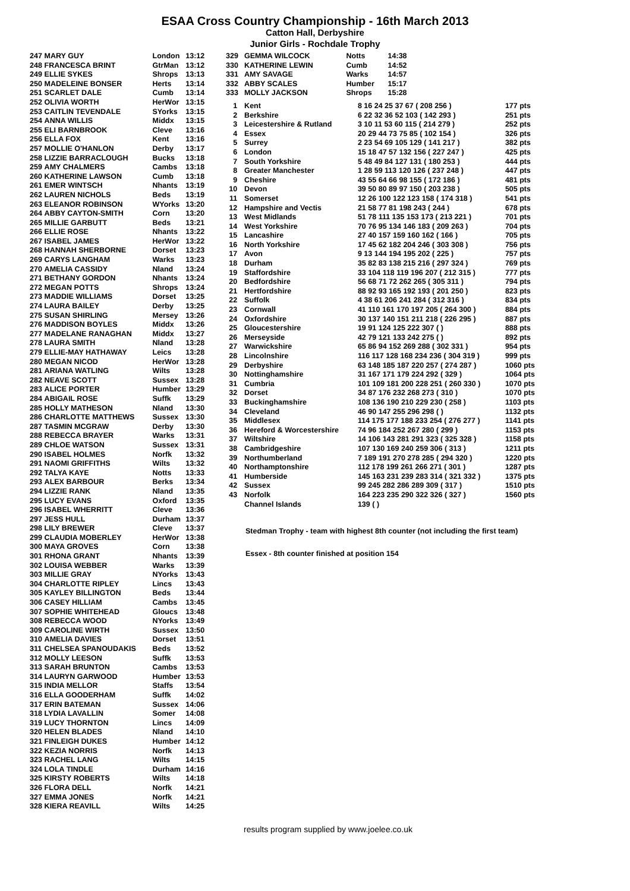ESAA Cross Country Championship - 16th March 2013
Catton Hall, Derbyshire
Junior Girls - Rochdale Trophy
| 247 | MARY GUY | London | 13:12 |
| 248 | FRANCESCA BRINT | GtrMan | 13:12 |
| 249 | ELLIE SYKES | Shrops | 13:13 |
| 250 | MADELEINE BONSER | Herts | 13:14 |
| 251 | SCARLET DALE | Cumb | 13:14 |
| 252 | OLIVIA WORTH | HerWor | 13:15 |
| 253 | CAITLIN TEVENDALE | SYorks | 13:15 |
| 254 | ANNA WILLIS | Middx | 13:15 |
| 255 | ELI BARNBROOK | Cleve | 13:16 |
| 256 | ELLA FOX | Kent | 13:16 |
| 257 | MOLLIE O'HANLON | Derby | 13:17 |
| 258 | LIZZIE BARRACLOUGH | Bucks | 13:18 |
| 259 | AMY CHALMERS | Cambs | 13:18 |
| 260 | KATHERINE LAWSON | Cumb | 13:18 |
| 261 | EMER WINTSCH | Nhants | 13:19 |
| 262 | LAUREN NICHOLS | Beds | 13:19 |
| 263 | ELEANOR ROBINSON | WYorks | 13:20 |
| 264 | ABBY CAYTON-SMITH | Corn | 13:20 |
| 265 | MILLIE GARBUTT | Beds | 13:21 |
| 266 | ELLIE ROSE | Nhants | 13:22 |
| 267 | ISABEL JAMES | HerWor | 13:22 |
| 268 | HANNAH SHERBORNE | Dorset | 13:23 |
| 269 | CARYS LANGHAM | Warks | 13:23 |
| 270 | AMELIA CASSIDY | Nland | 13:24 |
| 271 | BETHANY GORDON | Nhants | 13:24 |
| 272 | MEGAN POTTS | Shrops | 13:24 |
| 273 | MADDIE WILLIAMS | Dorset | 13:25 |
| 274 | LAURA BAILEY | Derby | 13:25 |
| 275 | SUSAN SHIRLING | Mersey | 13:26 |
| 276 | MADDISON BOYLES | Middx | 13:26 |
| 277 | MADELANE RANAGHAN | Middx | 13:27 |
| 278 | LAURA SMITH | Nland | 13:28 |
| 279 | ELLIE-MAY HATHAWAY | Leics | 13:28 |
| 280 | MEGAN NICOD | HerWor | 13:28 |
| 281 | ARIANA WATLING | Wilts | 13:28 |
| 282 | NEAVE SCOTT | Sussex | 13:28 |
| 283 | ALICE PORTER | Humber | 13:29 |
| 284 | ABIGAIL ROSE | Suffk | 13:29 |
| 285 | HOLLY MATHESON | Nland | 13:30 |
| 286 | CHARLOTTE MATTHEWS | Sussex | 13:30 |
| 287 | TASMIN MCGRAW | Derby | 13:30 |
| 288 | REBECCA BRAYER | Warks | 13:31 |
| 289 | CHLOE WATSON | Sussex | 13:31 |
| 290 | ISABEL HOLMES | Norfk | 13:32 |
| 291 | NAOMI GRIFFITHS | Wilts | 13:32 |
| 292 | TALYA KAYE | Notts | 13:33 |
| 293 | ALEX BARBOUR | Berks | 13:34 |
| 294 | LIZZIE RANK | Nland | 13:35 |
| 295 | LUCY EVANS | Oxford | 13:35 |
| 296 | ISABEL WHERRITT | Cleve | 13:36 |
| 297 | JESS HULL | Durham | 13:37 |
| 298 | LILY BREWER | Cleve | 13:37 |
| 299 | CLAUDIA MOBERLEY | HerWor | 13:38 |
| 300 | MAYA GROVES | Corn | 13:38 |
| 301 | RHONA GRANT | Nhants | 13:39 |
| 302 | LOUISA WEBBER | Warks | 13:39 |
| 303 | MILLIE GRAY | NYorks | 13:43 |
| 304 | CHARLOTTE RIPLEY | Lincs | 13:43 |
| 305 | KAYLEY BILLINGTON | Beds | 13:44 |
| 306 | CASEY HILLIAM | Cambs | 13:45 |
| 307 | SOPHIE WHITEHEAD | Gloucs | 13:48 |
| 308 | REBECCA WOOD | NYorks | 13:49 |
| 309 | CAROLINE WIRTH | Sussex | 13:50 |
| 310 | AMELIA DAVIES | Dorset | 13:51 |
| 311 | CHELSEA SPANOUDAKIS | Beds | 13:52 |
| 312 | MOLLY LEESON | Suffk | 13:53 |
| 313 | SARAH BRUNTON | Cambs | 13:53 |
| 314 | LAURYN GARWOOD | Humber | 13:53 |
| 315 | INDIA MELLOR | Staffs | 13:54 |
| 316 | ELLA GOODERHAM | Suffk | 14:02 |
| 317 | ERIN BATEMAN | Sussex | 14:06 |
| 318 | LYDIA LAVALLIN | Somer | 14:08 |
| 319 | LUCY THORNTON | Lincs | 14:09 |
| 320 | HELEN BLADES | Nland | 14:10 |
| 321 | FINLEIGH DUKES | Humber | 14:12 |
| 322 | KEZIA NORRIS | Norfk | 14:13 |
| 323 | RACHEL LANG | Wilts | 14:15 |
| 324 | LOLA TINDLE | Durham | 14:16 |
| 325 | KIRSTY ROBERTS | Wilts | 14:18 |
| 326 | FLORA DELL | Norfk | 14:21 |
| 327 | EMMA JONES | Norfk | 14:21 |
| 328 | KIERA REAVILL | Wilts | 14:25 |
| 329 | GEMMA WILCOCK | Notts | 14:38 |
| 330 | KATHERINE LEWIN | Cumb | 14:52 |
| 331 | AMY SAVAGE | Warks | 14:57 |
| 332 | ABBY SCALES | Humber | 15:17 |
| 333 | MOLLY JACKSON | Shrops | 15:28 |
| 1 | Kent | 8 16 24 25 37 67 ( 208 256 ) | 177 pts |
| 2 | Berkshire | 6 22 32 36 52 103 ( 142 293 ) | 251 pts |
| 3 | Leicestershire & Rutland | 3 10 11 53 60 115 ( 214 279 ) | 252 pts |
| 4 | Essex | 20 29 44 73 75 85 ( 102 154 ) | 326 pts |
| 5 | Surrey | 2 23 54 69 105 129 ( 141 217 ) | 382 pts |
| 6 | London | 15 18 47 57 132 156 ( 227 247 ) | 425 pts |
| 7 | South Yorkshire | 5 48 49 84 127 131 ( 180 253 ) | 444 pts |
| 8 | Greater Manchester | 1 28 59 113 120 126 ( 237 248 ) | 447 pts |
| 9 | Cheshire | 43 55 64 66 98 155 ( 172 186 ) | 481 pts |
| 10 | Devon | 39 50 80 89 97 150 ( 203 238 ) | 505 pts |
| 11 | Somerset | 12 26 100 122 123 158 ( 174 318 ) | 541 pts |
| 12 | Hampshire and Vectis | 21 58 77 81 198 243 ( 244 ) | 678 pts |
| 13 | West Midlands | 51 78 111 135 153 173 ( 213 221 ) | 701 pts |
| 14 | West Yorkshire | 70 76 95 134 146 183 ( 209 263 ) | 704 pts |
| 15 | Lancashire | 27 40 157 159 160 162 ( 166 ) | 705 pts |
| 16 | North Yorkshire | 17 45 62 182 204 246 ( 303 308 ) | 756 pts |
| 17 | Avon | 9 13 144 194 195 202 ( 225 ) | 757 pts |
| 18 | Durham | 35 82 83 138 215 216 ( 297 324 ) | 769 pts |
| 19 | Staffordshire | 33 104 118 119 196 207 ( 212 315 ) | 777 pts |
| 20 | Bedfordshire | 56 68 71 72 262 265 ( 305 311 ) | 794 pts |
| 21 | Hertfordshire | 88 92 93 165 192 193 ( 201 250 ) | 823 pts |
| 22 | Suffolk | 4 38 61 206 241 284 ( 312 316 ) | 834 pts |
| 23 | Cornwall | 41 110 161 170 197 205 ( 264 300 ) | 884 pts |
| 24 | Oxfordshire | 30 137 140 151 211 218 ( 226 295 ) | 887 pts |
| 25 | Gloucestershire | 19 91 124 125 222 307 ( ) | 888 pts |
| 26 | Merseyside | 42 79 121 133 242 275 ( ) | 892 pts |
| 27 | Warwickshire | 65 86 94 152 269 288 ( 302 331 ) | 954 pts |
| 28 | Lincolnshire | 116 117 128 168 234 236 ( 304 319 ) | 999 pts |
| 29 | Derbyshire | 63 148 185 187 220 257 ( 274 287 ) | 1060 pts |
| 30 | Nottinghamshire | 31 167 171 179 224 292 ( 329 ) | 1064 pts |
| 31 | Cumbria | 101 109 181 200 228 251 ( 260 330 ) | 1070 pts |
| 32 | Dorset | 34 87 176 232 268 273 ( 310 ) | 1070 pts |
| 33 | Buckinghamshire | 108 136 190 210 229 230 ( 258 ) | 1103 pts |
| 34 | Cleveland | 46 90 147 255 296 298 ( ) | 1132 pts |
| 35 | Middlesex | 114 175 177 188 233 254 ( 276 277 ) | 1141 pts |
| 36 | Hereford & Worcestershire | 74 96 184 252 267 280 ( 299 ) | 1153 pts |
| 37 | Wiltshire | 14 106 143 281 291 323 ( 325 328 ) | 1158 pts |
| 38 | Cambridgeshire | 107 130 169 240 259 306 ( 313 ) | 1211 pts |
| 39 | Northumberland | 7 189 191 270 278 285 ( 294 320 ) | 1220 pts |
| 40 | Northamptonshire | 112 178 199 261 266 271 ( 301 ) | 1287 pts |
| 41 | Humberside | 145 163 231 239 283 314 ( 321 332 ) | 1375 pts |
| 42 | Sussex | 99 245 282 286 289 309 ( 317 ) | 1510 pts |
| 43 | Norfolk | 164 223 235 290 322 326 ( 327 ) | 1560 pts |
| | Channel Islands | 139 ( ) | |
Stedman Trophy - team with highest 8th counter (not including the first team)
Essex - 8th counter finished at position 154
results program supplied by www.joelee.co.uk